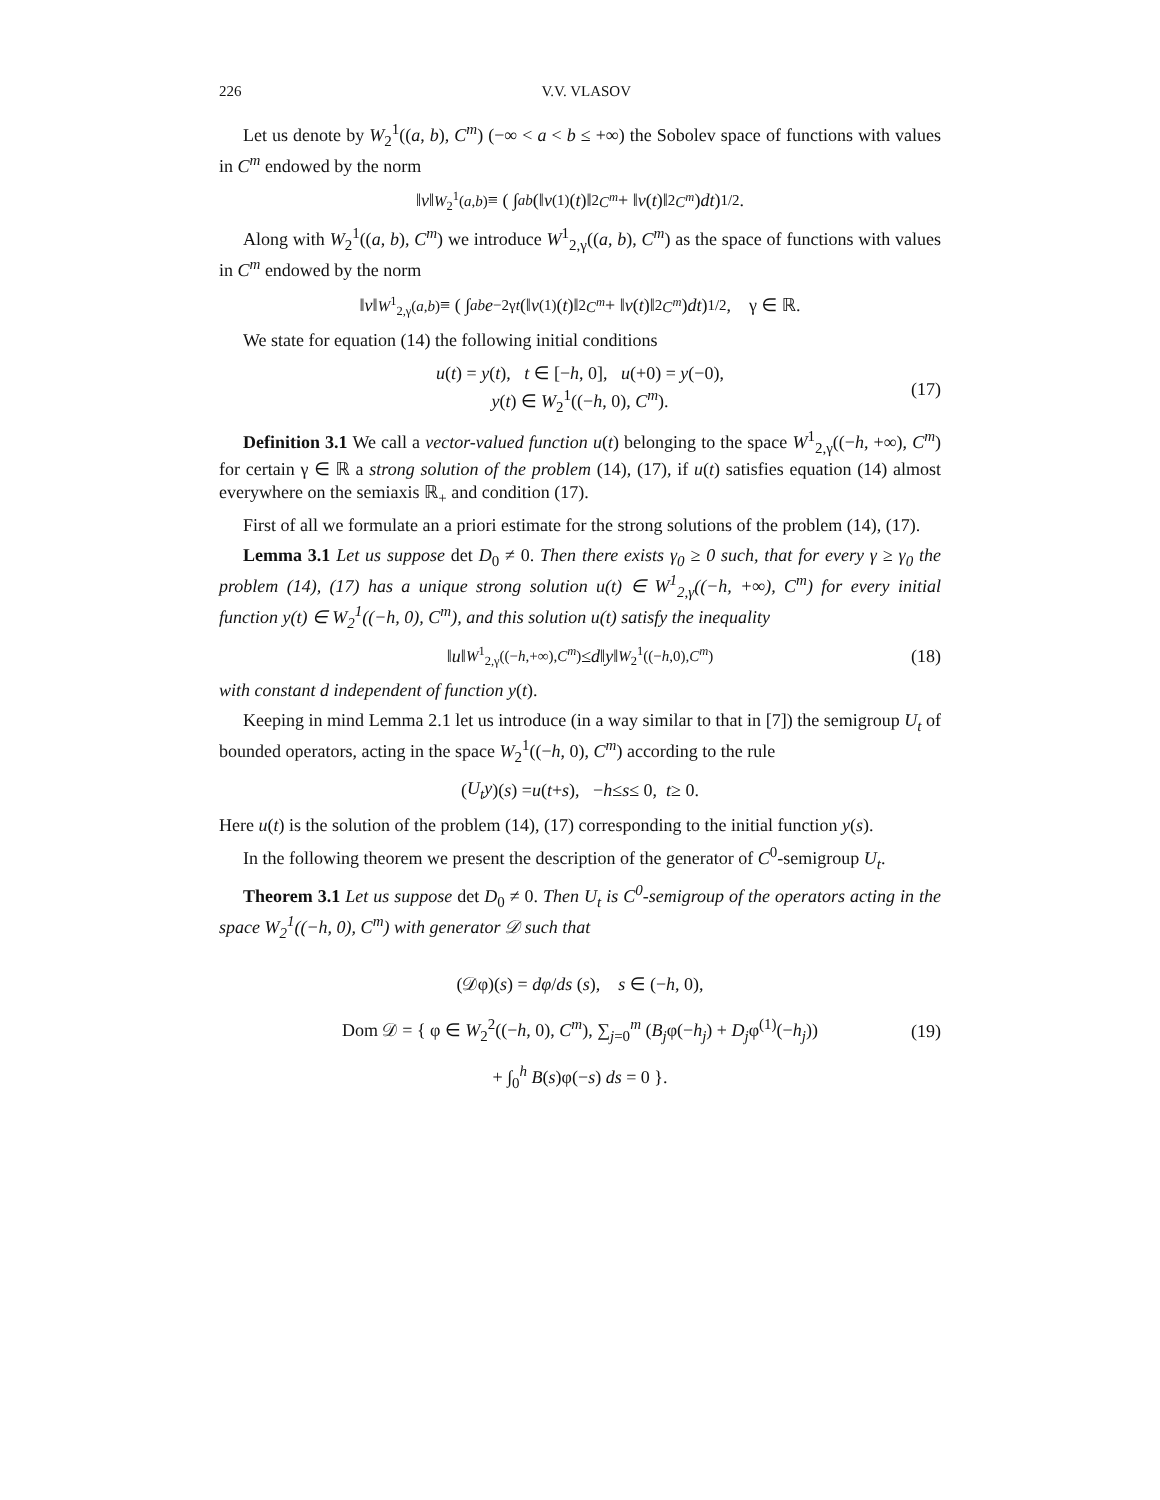226 V.V. VLASOV
Let us denote by W<sub>2</sub><sup>1</sup>((a, b), C<sup>m</sup>) (−∞ < a < b ≤ +∞) the Sobolev space of functions with values in C<sup>m</sup> endowed by the norm
‖ v ‖<sub>W<sub>2</sub><sup>1</sup>(a,b)</sub> ≡ ( ∫<sub>a</sub><sup>b</sup> (‖ v<sup>(1)</sup>(t)‖<sup>2</sup><sub>C<sup>m</sup></sub> + ‖ v (t)‖<sup>2</sup><sub>C<sup>m</sup></sub>) dt )<sup>1/2</sup>.
Along with W<sub>2</sub><sup>1</sup>((a, b), C<sup>m</sup>) we introduce W<sup>1</sup><sub>2,γ</sub>((a, b), C<sup>m</sup>) as the space of functions with values in C<sup>m</sup> endowed by the norm
‖ v ‖<sub>W<sup>1</sup><sub>2,γ</sub>(a,b)</sub> ≡ ( ∫<sub>a</sub><sup>b</sup> e<sup>−2γt</sup> (‖ v<sup>(1)</sup>(t)‖<sup>2</sup><sub>C<sup>m</sup></sub> + ‖ v (t)‖<sup>2</sup><sub>C<sup>m</sup></sub>) dt )<sup>1/2</sup>, γ ∈ ℝ.
We state for equation (14) the following initial conditions
u(t) = y(t), t ∈ [−h, 0], u(+0) = y(−0),
y(t) ∈ W<sub>2</sub><sup>1</sup>((−h, 0), C<sup>m</sup>).
(17)
Definition 3.1 We call a vector-valued function u(t) belonging to the space W<sup>1</sup><sub>2,γ</sub>((−h, +∞), C<sup>m</sup>) for certain γ ∈ ℝ a strong solution of the problem (14), (17), if u(t) satisfies equation (14) almost everywhere on the semiaxis ℝ<sub>+</sub> and condition (17).
First of all we formulate an a priori estimate for the strong solutions of the problem (14), (17).
Lemma 3.1 Let us suppose det D<sub>0</sub> ≠ 0. Then there exists γ<sub>0</sub> ≥ 0 such, that for every γ ≥ γ<sub>0</sub> the problem (14), (17) has a unique strong solution u(t) ∈ W<sup>1</sup><sub>2,γ</sub>((−h, +∞), C<sup>m</sup>) for every initial function y(t) ∈ W<sub>2</sub><sup>1</sup>((−h, 0), C<sup>m</sup>), and this solution u(t) satisfy the inequality
‖ u ‖<sub>W<sup>1</sup><sub>2,γ</sub>((−h,+∞),C<sup>m</sup>)</sub> ≤ d ‖ y ‖<sub>W<sub>2</sub><sup>1</sup>((−h,0),C<sup>m</sup>)</sub> (18)
with constant d independent of function y(t).
Keeping in mind Lemma 2.1 let us introduce (in a way similar to that in [7]) the semigroup U<sub>t</sub> of bounded operators, acting in the space W<sub>2</sub><sup>1</sup>((−h, 0), C<sup>m</sup>) according to the rule
(U<sub>t</sub>y)(s) = u (t + s), − h ≤ s ≤ 0, t ≥ 0.
Here u(t) is the solution of the problem (14), (17) corresponding to the initial function y(s).
In the following theorem we present the description of the generator of C<sup>0</sup>-semigroup U<sub>t</sub>.
Theorem 3.1 Let us suppose det D<sub>0</sub> ≠ 0. Then U<sub>t</sub> is C<sup>0</sup>-semigroup of the operators acting in the space W<sub>2</sub><sup>1</sup>((−h, 0), C<sup>m</sup>) with generator 𝒟 such that
(𝒟φ)(s) = dφ/ds (s), s ∈ (−h, 0),
Dom 𝒟 = { φ ∈ W<sub>2</sub><sup>2</sup>((−h, 0), C<sup>m</sup>), ∑<sub>j=0</sub><sup>m</sup> (B<sub>j</sub>φ(−h<sub>j</sub>) + D<sub>j</sub>φ<sup>(1)</sup>(−h<sub>j</sub>))
+ ∫<sub>0</sub><sup>h</sup> B(s)φ(−s) ds = 0 }.
(19)